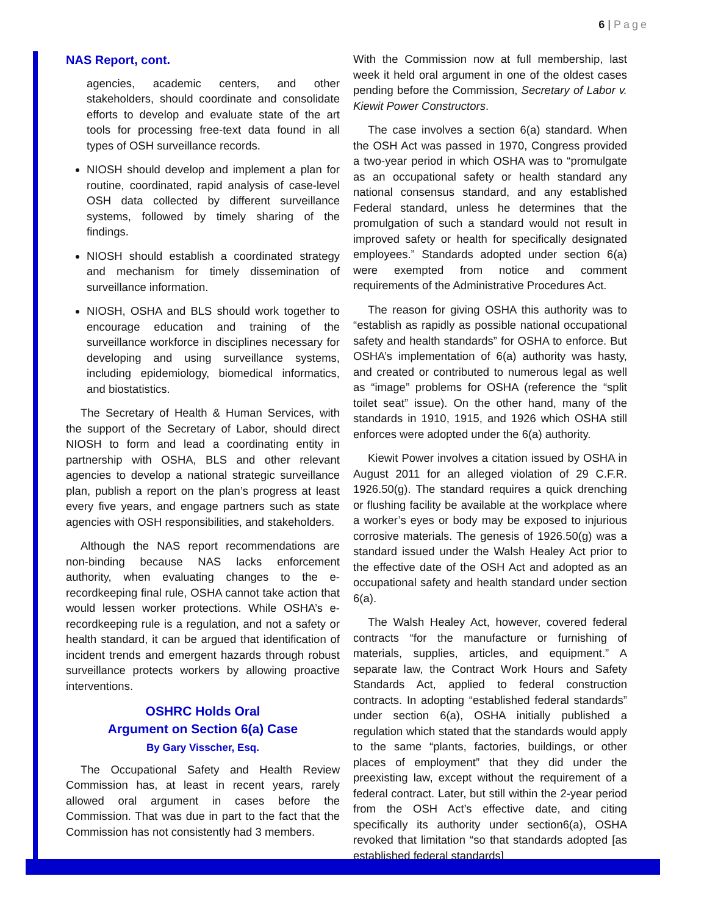6 | Page
NAS Report, cont.
agencies, academic centers, and other stakeholders, should coordinate and consolidate efforts to develop and evaluate state of the art tools for processing free-text data found in all types of OSH surveillance records.
NIOSH should develop and implement a plan for routine, coordinated, rapid analysis of case-level OSH data collected by different surveillance systems, followed by timely sharing of the findings.
NIOSH should establish a coordinated strategy and mechanism for timely dissemination of surveillance information.
NIOSH, OSHA and BLS should work together to encourage education and training of the surveillance workforce in disciplines necessary for developing and using surveillance systems, including epidemiology, biomedical informatics, and biostatistics.
The Secretary of Health & Human Services, with the support of the Secretary of Labor, should direct NIOSH to form and lead a coordinating entity in partnership with OSHA, BLS and other relevant agencies to develop a national strategic surveillance plan, publish a report on the plan’s progress at least every five years, and engage partners such as state agencies with OSH responsibilities, and stakeholders.
Although the NAS report recommendations are non-binding because NAS lacks enforcement authority, when evaluating changes to the e-recordkeeping final rule, OSHA cannot take action that would lessen worker protections. While OSHA’s e-recordkeeping rule is a regulation, and not a safety or health standard, it can be argued that identification of incident trends and emergent hazards through robust surveillance protects workers by allowing proactive interventions.
OSHRC Holds Oral
Argument on Section 6(a) Case
By Gary Visscher, Esq.
The Occupational Safety and Health Review Commission has, at least in recent years, rarely allowed oral argument in cases before the Commission. That was due in part to the fact that the Commission has not consistently had 3 members.
With the Commission now at full membership, last week it held oral argument in one of the oldest cases pending before the Commission, Secretary of Labor v. Kiewit Power Constructors.
The case involves a section 6(a) standard. When the OSH Act was passed in 1970, Congress provided a two-year period in which OSHA was to “promulgate as an occupational safety or health standard any national consensus standard, and any established Federal standard, unless he determines that the promulgation of such a standard would not result in improved safety or health for specifically designated employees.” Standards adopted under section 6(a) were exempted from notice and comment requirements of the Administrative Procedures Act.
The reason for giving OSHA this authority was to “establish as rapidly as possible national occupational safety and health standards” for OSHA to enforce. But OSHA’s implementation of 6(a) authority was hasty, and created or contributed to numerous legal as well as “image” problems for OSHA (reference the “split toilet seat” issue). On the other hand, many of the standards in 1910, 1915, and 1926 which OSHA still enforces were adopted under the 6(a) authority.
Kiewit Power involves a citation issued by OSHA in August 2011 for an alleged violation of 29 C.F.R. 1926.50(g). The standard requires a quick drenching or flushing facility be available at the workplace where a worker’s eyes or body may be exposed to injurious corrosive materials. The genesis of 1926.50(g) was a standard issued under the Walsh Healey Act prior to the effective date of the OSH Act and adopted as an occupational safety and health standard under section 6(a).
The Walsh Healey Act, however, covered federal contracts “for the manufacture or furnishing of materials, supplies, articles, and equipment.” A separate law, the Contract Work Hours and Safety Standards Act, applied to federal construction contracts. In adopting “established federal standards” under section 6(a), OSHA initially published a regulation which stated that the standards would apply to the same “plants, factories, buildings, or other places of employment” that they did under the preexisting law, except without the requirement of a federal contract. Later, but still within the 2-year period from the OSH Act’s effective date, and citing specifically its authority under section6(a), OSHA revoked that limitation “so that standards adopted [as established federal standards]